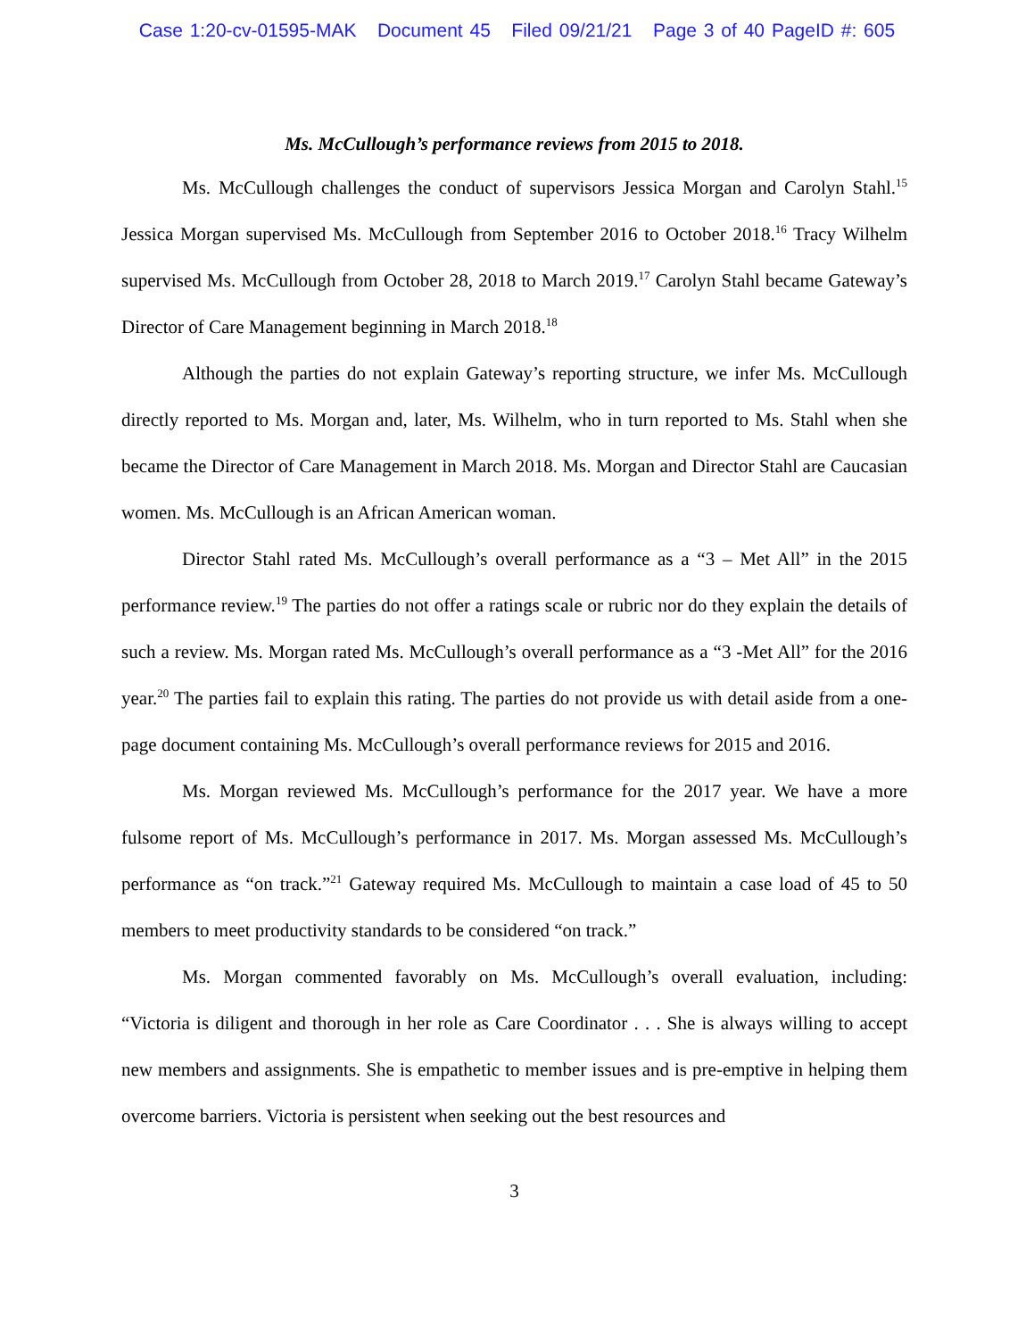Case 1:20-cv-01595-MAK Document 45 Filed 09/21/21 Page 3 of 40 PageID #: 605
Ms. McCullough’s performance reviews from 2015 to 2018.
Ms. McCullough challenges the conduct of supervisors Jessica Morgan and Carolyn Stahl.<sup>15</sup> Jessica Morgan supervised Ms. McCullough from September 2016 to October 2018.<sup>16</sup> Tracy Wilhelm supervised Ms. McCullough from October 28, 2018 to March 2019.<sup>17</sup> Carolyn Stahl became Gateway’s Director of Care Management beginning in March 2018.<sup>18</sup>
Although the parties do not explain Gateway’s reporting structure, we infer Ms. McCullough directly reported to Ms. Morgan and, later, Ms. Wilhelm, who in turn reported to Ms. Stahl when she became the Director of Care Management in March 2018. Ms. Morgan and Director Stahl are Caucasian women. Ms. McCullough is an African American woman.
Director Stahl rated Ms. McCullough’s overall performance as a “3 – Met All” in the 2015 performance review.<sup>19</sup> The parties do not offer a ratings scale or rubric nor do they explain the details of such a review. Ms. Morgan rated Ms. McCullough’s overall performance as a “3 -Met All” for the 2016 year.<sup>20</sup> The parties fail to explain this rating. The parties do not provide us with detail aside from a one-page document containing Ms. McCullough’s overall performance reviews for 2015 and 2016.
Ms. Morgan reviewed Ms. McCullough’s performance for the 2017 year. We have a more fulsome report of Ms. McCullough’s performance in 2017. Ms. Morgan assessed Ms. McCullough’s performance as “on track.”<sup>21</sup> Gateway required Ms. McCullough to maintain a case load of 45 to 50 members to meet productivity standards to be considered “on track.”
Ms. Morgan commented favorably on Ms. McCullough’s overall evaluation, including: “Victoria is diligent and thorough in her role as Care Coordinator . . . She is always willing to accept new members and assignments. She is empathetic to member issues and is pre-emptive in helping them overcome barriers. Victoria is persistent when seeking out the best resources and
3